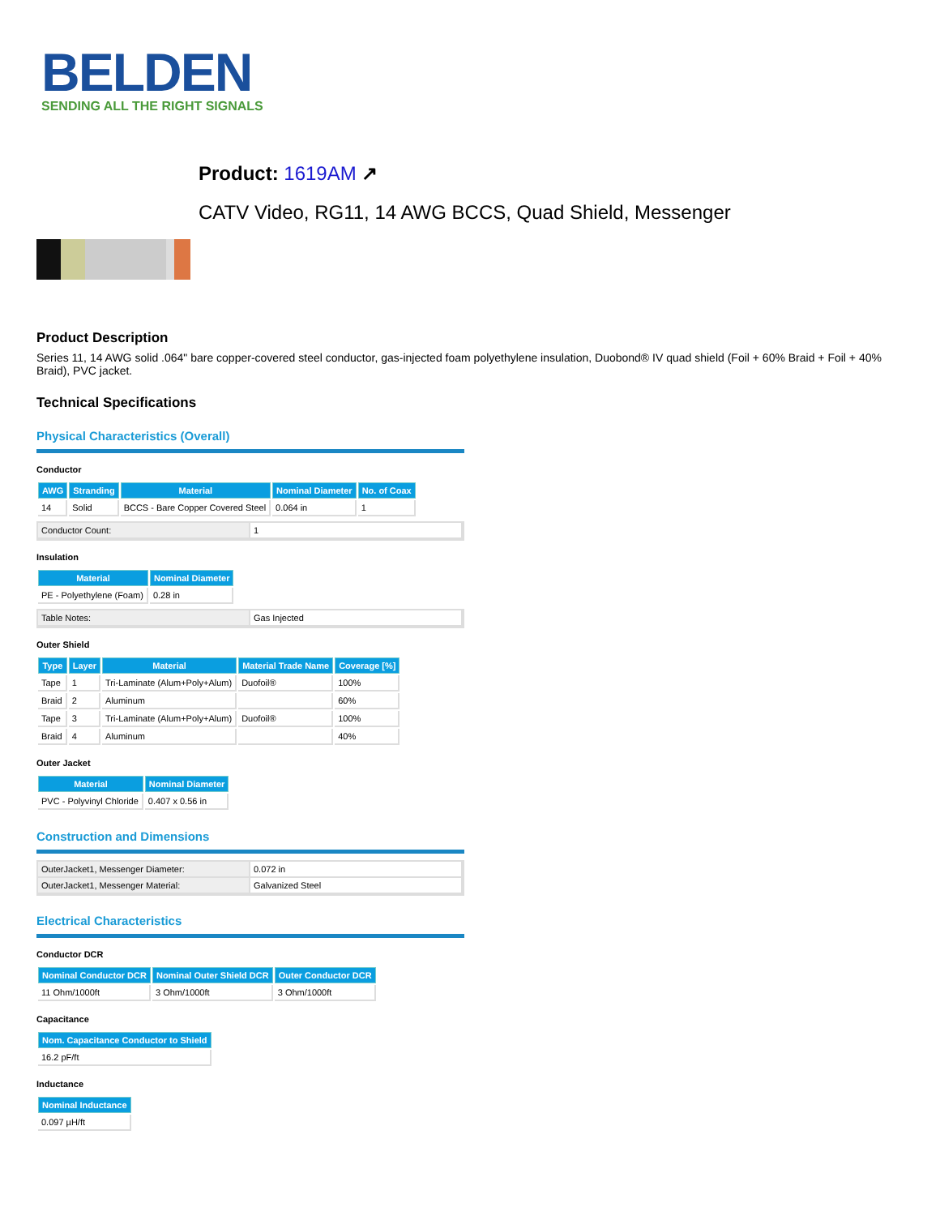BELDEN
SENDING ALL THE RIGHT SIGNALS
Product: 1619AM ↗
CATV Video, RG11, 14 AWG BCCS, Quad Shield, Messenger
Product Description
Series 11, 14 AWG solid .064" bare copper-covered steel conductor, gas-injected foam polyethylene insulation, Duobond® IV quad shield (Foil + 60% Braid + Foil + 40% Braid), PVC jacket.
Technical Specifications
Physical Characteristics (Overall)
Conductor
| AWG | Stranding | Material | Nominal Diameter | No. of Coax |
| --- | --- | --- | --- | --- |
| 14 | Solid | BCCS - Bare Copper Covered Steel | 0.064 in | 1 |
| Conductor Count: | 1 |
Insulation
| Material | Nominal Diameter |
| --- | --- |
| PE - Polyethylene (Foam) | 0.28 in |
| Table Notes: | Gas Injected |
Outer Shield
| Type | Layer | Material | Material Trade Name | Coverage [%] |
| --- | --- | --- | --- | --- |
| Tape | 1 | Tri-Laminate (Alum+Poly+Alum) | Duofoil® | 100% |
| Braid | 2 | Aluminum | | 60% |
| Tape | 3 | Tri-Laminate (Alum+Poly+Alum) | Duofoil® | 100% |
| Braid | 4 | Aluminum | | 40% |
Outer Jacket
| Material | Nominal Diameter |
| --- | --- |
| PVC - Polyvinyl Chloride | 0.407 x 0.56 in |
Construction and Dimensions
| OuterJacket1, Messenger Diameter: | 0.072 in |
| OuterJacket1, Messenger Material: | Galvanized Steel |
Electrical Characteristics
Conductor DCR
| Nominal Conductor DCR | Nominal Outer Shield DCR | Outer Conductor DCR |
| --- | --- | --- |
| 11 Ohm/1000ft | 3 Ohm/1000ft | 3 Ohm/1000ft |
Capacitance
| Nom. Capacitance Conductor to Shield |
| --- |
| 16.2 pF/ft |
Inductance
| Nominal Inductance |
| --- |
| 0.097 µH/ft |